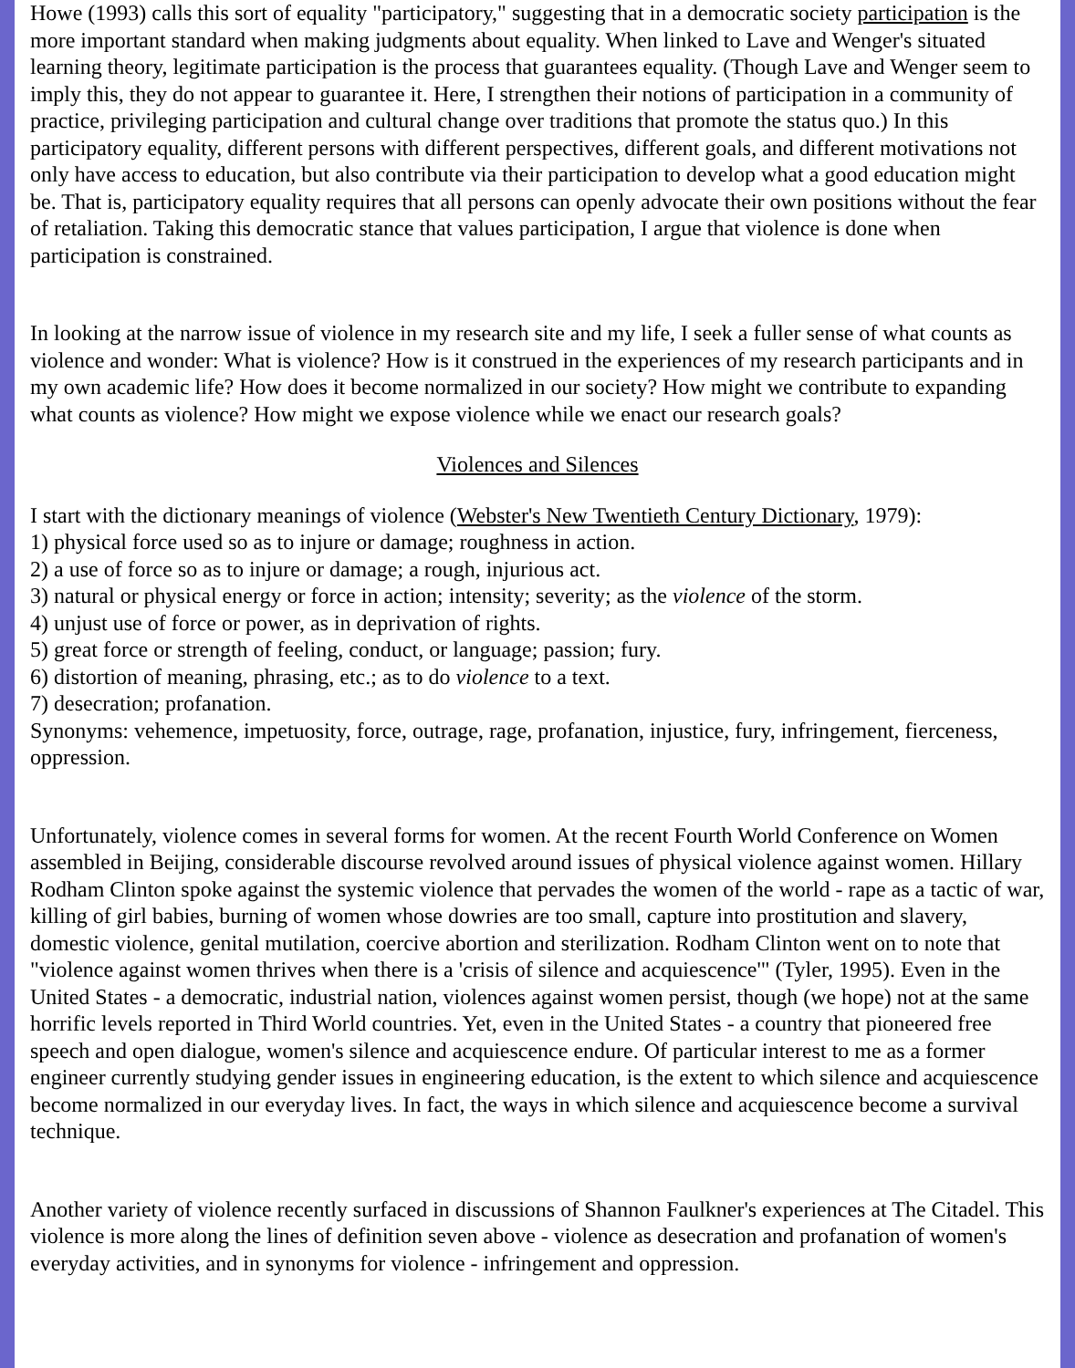Howe (1993) calls this sort of equality "participatory," suggesting that in a democratic society participation is the more important standard when making judgments about equality. When linked to Lave and Wenger's situated learning theory, legitimate participation is the process that guarantees equality. (Though Lave and Wenger seem to imply this, they do not appear to guarantee it. Here, I strengthen their notions of participation in a community of practice, privileging participation and cultural change over traditions that promote the status quo.) In this participatory equality, different persons with different perspectives, different goals, and different motivations not only have access to education, but also contribute via their participation to develop what a good education might be. That is, participatory equality requires that all persons can openly advocate their own positions without the fear of retaliation. Taking this democratic stance that values participation, I argue that violence is done when participation is constrained.
In looking at the narrow issue of violence in my research site and my life, I seek a fuller sense of what counts as violence and wonder: What is violence? How is it construed in the experiences of my research participants and in my own academic life? How does it become normalized in our society? How might we contribute to expanding what counts as violence? How might we expose violence while we enact our research goals?
Violences and Silences
I start with the dictionary meanings of violence (Webster's New Twentieth Century Dictionary, 1979):
1) physical force used so as to injure or damage; roughness in action.
2) a use of force so as to injure or damage; a rough, injurious act.
3) natural or physical energy or force in action; intensity; severity; as the violence of the storm.
4) unjust use of force or power, as in deprivation of rights.
5) great force or strength of feeling, conduct, or language; passion; fury.
6) distortion of meaning, phrasing, etc.; as to do violence to a text.
7) desecration; profanation.
Synonyms: vehemence, impetuosity, force, outrage, rage, profanation, injustice, fury, infringement, fierceness, oppression.
Unfortunately, violence comes in several forms for women. At the recent Fourth World Conference on Women assembled in Beijing, considerable discourse revolved around issues of physical violence against women. Hillary Rodham Clinton spoke against the systemic violence that pervades the women of the world - rape as a tactic of war, killing of girl babies, burning of women whose dowries are too small, capture into prostitution and slavery, domestic violence, genital mutilation, coercive abortion and sterilization. Rodham Clinton went on to note that "violence against women thrives when there is a 'crisis of silence and acquiescence'" (Tyler, 1995). Even in the United States - a democratic, industrial nation, violences against women persist, though (we hope) not at the same horrific levels reported in Third World countries. Yet, even in the United States - a country that pioneered free speech and open dialogue, women's silence and acquiescence endure. Of particular interest to me as a former engineer currently studying gender issues in engineering education, is the extent to which silence and acquiescence become normalized in our everyday lives. In fact, the ways in which silence and acquiescence become a survival technique.
Another variety of violence recently surfaced in discussions of Shannon Faulkner's experiences at The Citadel. This violence is more along the lines of definition seven above - violence as desecration and profanation of women's everyday activities, and in synonyms for violence - infringement and oppression.